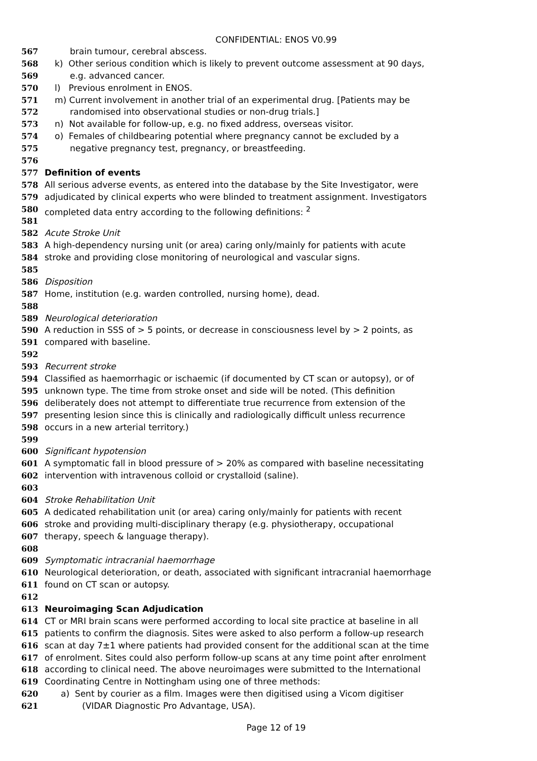CONFIDENTIAL: ENOS V0.99
567 brain tumour, cerebral abscess.
568 k) Other serious condition which is likely to prevent outcome assessment at 90 days,
569 e.g. advanced cancer.
570 l) Previous enrolment in ENOS.
571 m) Current involvement in another trial of an experimental drug. [Patients may be
572 randomised into observational studies or non-drug trials.]
573 n) Not available for follow-up, e.g. no fixed address, overseas visitor.
574 o) Females of childbearing potential where pregnancy cannot be excluded by a
575 negative pregnancy test, pregnancy, or breastfeeding.
576
577 Definition of events
578 All serious adverse events, as entered into the database by the Site Investigator, were
579 adjudicated by clinical experts who were blinded to treatment assignment. Investigators
580 completed data entry according to the following definitions: <sup>2</sup>
581
582 Acute Stroke Unit
583 A high-dependency nursing unit (or area) caring only/mainly for patients with acute
584 stroke and providing close monitoring of neurological and vascular signs.
585
586 Disposition
587 Home, institution (e.g. warden controlled, nursing home), dead.
588
589 Neurological deterioration
590 A reduction in SSS of > 5 points, or decrease in consciousness level by > 2 points, as
591 compared with baseline.
592
593 Recurrent stroke
594 Classified as haemorrhagic or ischaemic (if documented by CT scan or autopsy), or of
595 unknown type. The time from stroke onset and side will be noted. (This definition
596 deliberately does not attempt to differentiate true recurrence from extension of the
597 presenting lesion since this is clinically and radiologically difficult unless recurrence
598 occurs in a new arterial territory.)
599
600 Significant hypotension
601 A symptomatic fall in blood pressure of > 20% as compared with baseline necessitating
602 intervention with intravenous colloid or crystalloid (saline).
603
604 Stroke Rehabilitation Unit
605 A dedicated rehabilitation unit (or area) caring only/mainly for patients with recent
606 stroke and providing multi-disciplinary therapy (e.g. physiotherapy, occupational
607 therapy, speech & language therapy).
608
609 Symptomatic intracranial haemorrhage
610 Neurological deterioration, or death, associated with significant intracranial haemorrhage
611 found on CT scan or autopsy.
612
613 Neuroimaging Scan Adjudication
614 CT or MRI brain scans were performed according to local site practice at baseline in all
615 patients to confirm the diagnosis. Sites were asked to also perform a follow-up research
616 scan at day 7±1 where patients had provided consent for the additional scan at the time
617 of enrolment. Sites could also perform follow-up scans at any time point after enrolment
618 according to clinical need. The above neuroimages were submitted to the International
619 Coordinating Centre in Nottingham using one of three methods:
620 a) Sent by courier as a film. Images were then digitised using a Vicom digitiser
621 (VIDAR Diagnostic Pro Advantage, USA).
Page 12 of 19